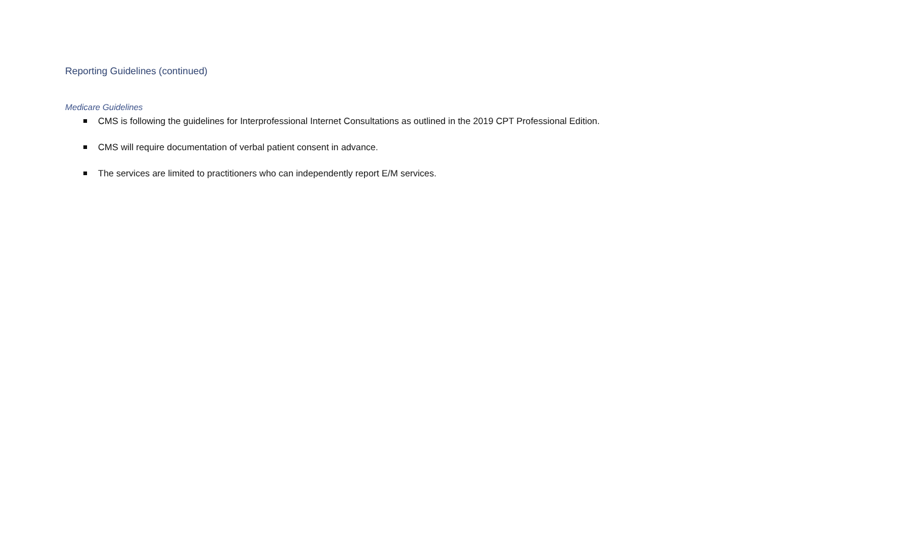Reporting Guidelines (continued)
Medicare Guidelines
CMS is following the guidelines for Interprofessional Internet Consultations as outlined in the 2019 CPT Professional Edition.
CMS will require documentation of verbal patient consent in advance.
The services are limited to practitioners who can independently report E/M services.